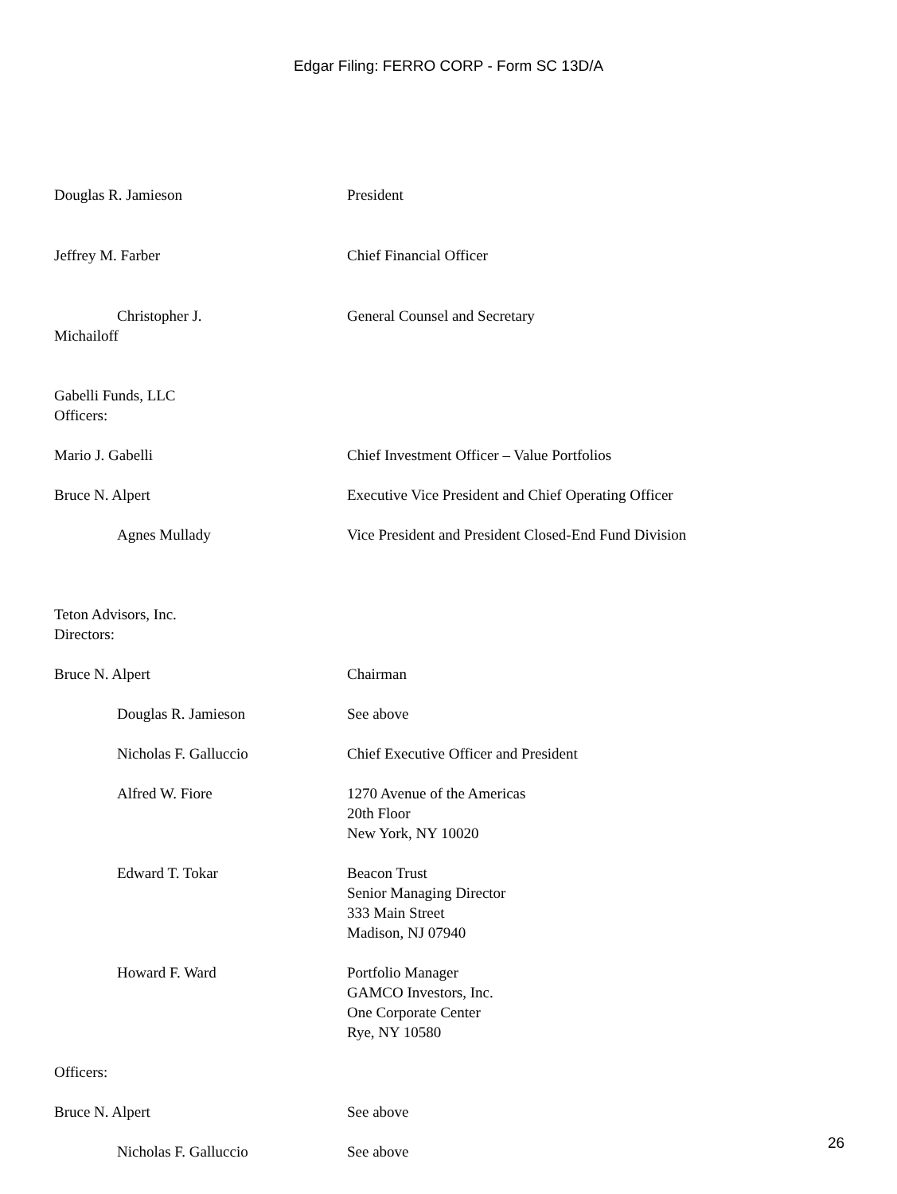Edgar Filing: FERRO CORP - Form SC 13D/A
| Douglas R. Jamieson | President |
| Jeffrey M. Farber | Chief Financial Officer |
| Christopher J. Michailoff | General Counsel and Secretary |
| Gabelli Funds, LLC Officers: | |
| Mario J. Gabelli | Chief Investment Officer – Value Portfolios |
| Bruce N. Alpert | Executive Vice President and Chief Operating Officer |
| Agnes Mullady | Vice President and President Closed-End Fund Division |
| Teton Advisors, Inc. Directors: | |
| Bruce N. Alpert | Chairman |
| Douglas R. Jamieson | See above |
| Nicholas F. Galluccio | Chief Executive Officer and President |
| Alfred W. Fiore | 1270 Avenue of the Americas 20th Floor New York, NY 10020 |
| Edward T. Tokar | Beacon Trust Senior Managing Director 333 Main Street Madison, NJ 07940 |
| Howard F. Ward | Portfolio Manager GAMCO Investors, Inc. One Corporate Center Rye, NY 10580 |
| Officers: | |
| Bruce N. Alpert | See above |
| Nicholas F. Galluccio | See above |
26